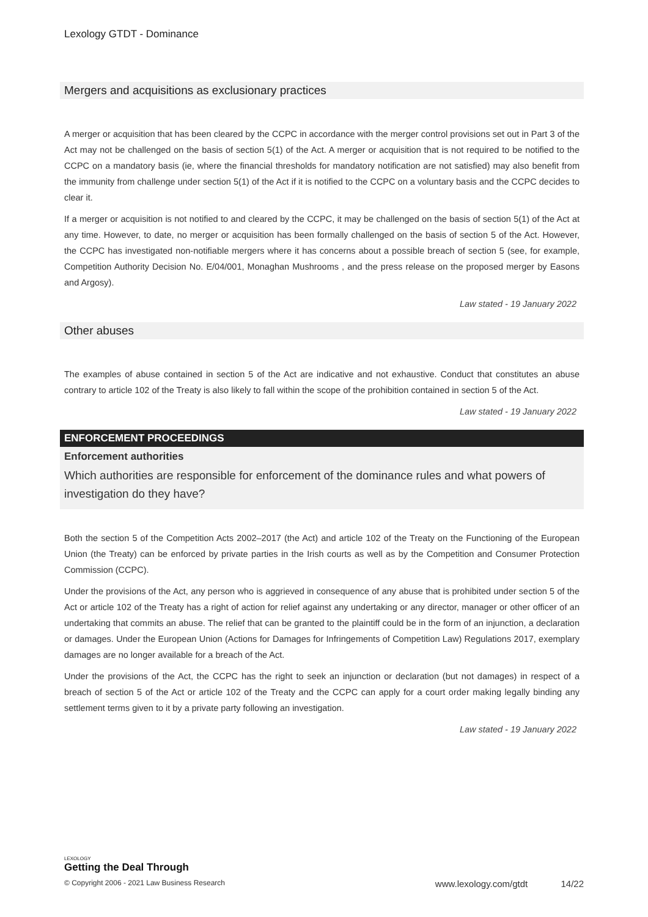Lexology GTDT - Dominance
Mergers and acquisitions as exclusionary practices
A merger or acquisition that has been cleared by the CCPC in accordance with the merger control provisions set out in Part 3 of the Act may not be challenged on the basis of section 5(1) of the Act. A merger or acquisition that is not required to be notified to the CCPC on a mandatory basis (ie, where the financial thresholds for mandatory notification are not satisfied) may also benefit from the immunity from challenge under section 5(1) of the Act if it is notified to the CCPC on a voluntary basis and the CCPC decides to clear it.
If a merger or acquisition is not notified to and cleared by the CCPC, it may be challenged on the basis of section 5(1) of the Act at any time. However, to date, no merger or acquisition has been formally challenged on the basis of section 5 of the Act. However, the CCPC has investigated non-notifiable mergers where it has concerns about a possible breach of section 5 (see, for example, Competition Authority Decision No. E/04/001, Monaghan Mushrooms , and the press release on the proposed merger by Easons and Argosy).
Law stated - 19 January 2022
Other abuses
The examples of abuse contained in section 5 of the Act are indicative and not exhaustive. Conduct that constitutes an abuse contrary to article 102 of the Treaty is also likely to fall within the scope of the prohibition contained in section 5 of the Act.
Law stated - 19 January 2022
ENFORCEMENT PROCEEDINGS
Enforcement authorities
Which authorities are responsible for enforcement of the dominance rules and what powers of investigation do they have?
Both the section 5 of the Competition Acts 2002–2017 (the Act) and article 102 of the Treaty on the Functioning of the European Union (the Treaty) can be enforced by private parties in the Irish courts as well as by the Competition and Consumer Protection Commission (CCPC).
Under the provisions of the Act, any person who is aggrieved in consequence of any abuse that is prohibited under section 5 of the Act or article 102 of the Treaty has a right of action for relief against any undertaking or any director, manager or other officer of an undertaking that commits an abuse. The relief that can be granted to the plaintiff could be in the form of an injunction, a declaration or damages. Under the European Union (Actions for Damages for Infringements of Competition Law) Regulations 2017, exemplary damages are no longer available for a breach of the Act.
Under the provisions of the Act, the CCPC has the right to seek an injunction or declaration (but not damages) in respect of a breach of section 5 of the Act or article 102 of the Treaty and the CCPC can apply for a court order making legally binding any settlement terms given to it by a private party following an investigation.
Law stated - 19 January 2022
LEXOLOGY
Getting the Deal Through
© Copyright 2006 - 2021 Law Business Research www.lexology.com/gtdt 14/22